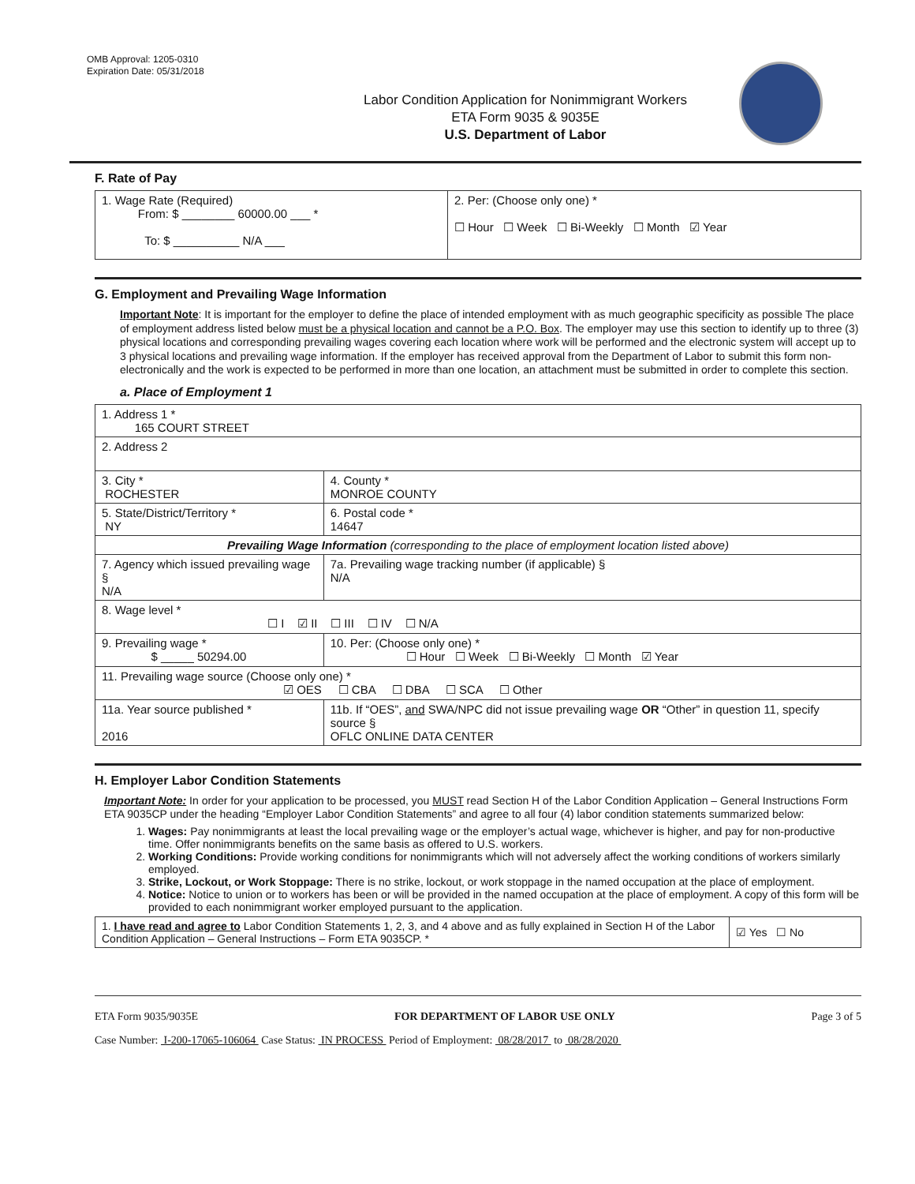OMB Approval: 1205-0310
Expiration Date: 05/31/2018
Labor Condition Application for Nonimmigrant Workers
ETA Form 9035 & 9035E
U.S. Department of Labor
F. Rate of Pay
| 1. Wage Rate (Required) From: $ ________ 60000.00 ___ * To: $ __________ N/A ___ | 2. Per: (Choose only one) * ☐ Hour ☐ Week ☐ Bi-Weekly ☐ Month ☑ Year |
G. Employment and Prevailing Wage Information
Important Note: It is important for the employer to define the place of intended employment with as much geographic specificity as possible The place of employment address listed below must be a physical location and cannot be a P.O. Box. The employer may use this section to identify up to three (3) physical locations and corresponding prevailing wages covering each location where work will be performed and the electronic system will accept up to 3 physical locations and prevailing wage information. If the employer has received approval from the Department of Labor to submit this form non-electronically and the work is expected to be performed in more than one location, an attachment must be submitted in order to complete this section.
a. Place of Employment 1
| 1. Address 1 * 165 COURT STREET | | | |
| 2. Address 2 | | | |
| 3. City * ROCHESTER | | | 4. County * MONROE COUNTY |
| 5. State/District/Territory * NY | | | 6. Postal code * 14647 |
| Prevailing Wage Information (corresponding to the place of employment location listed above) | | | |
| 7. Agency which issued prevailing wage § N/A | | 7a. Prevailing wage tracking number (if applicable) § N/A | |
| 8. Wage level * ☐ I ☑ II ☐ III ☐ IV ☐ N/A | | | |
| 9. Prevailing wage * $ _____ 50294.00 | 10. Per: (Choose only one) * ☐ Hour ☐ Week ☐ Bi-Weekly ☐ Month ☑ Year | | |
| 11. Prevailing wage source (Choose only one) * ☑ OES ☐ CBA ☐ DBA ☐ SCA ☐ Other | | | |
| 11a. Year source published * 2016 | 11b. If “OES”, and SWA/NPC did not issue prevailing wage OR “Other” in question 11, specify source § OFLC ONLINE DATA CENTER | | |
H. Employer Labor Condition Statements
Important Note: In order for your application to be processed, you MUST read Section H of the Labor Condition Application – General Instructions Form ETA 9035CP under the heading “Employer Labor Condition Statements” and agree to all four (4) labor condition statements summarized below:
1. Wages: Pay nonimmigrants at least the local prevailing wage or the employer’s actual wage, whichever is higher, and pay for non-productive time. Offer nonimmigrants benefits on the same basis as offered to U.S. workers.
2. Working Conditions: Provide working conditions for nonimmigrants which will not adversely affect the working conditions of workers similarly employed.
3. Strike, Lockout, or Work Stoppage: There is no strike, lockout, or work stoppage in the named occupation at the place of employment.
4. Notice: Notice to union or to workers has been or will be provided in the named occupation at the place of employment. A copy of this form will be provided to each nonimmigrant worker employed pursuant to the application.
| 1. I have read and agree to Labor Condition Statements 1, 2, 3, and 4 above and as fully explained in Section H of the Labor Condition Application – General Instructions – Form ETA 9035CP. * | ☑ Yes ☐ No |
ETA Form 9035/9035E FOR DEPARTMENT OF LABOR USE ONLY Page 3 of 5
Case Number: I-200-17065-106064 Case Status: IN PROCESS Period of Employment: 08/28/2017 to 08/28/2020